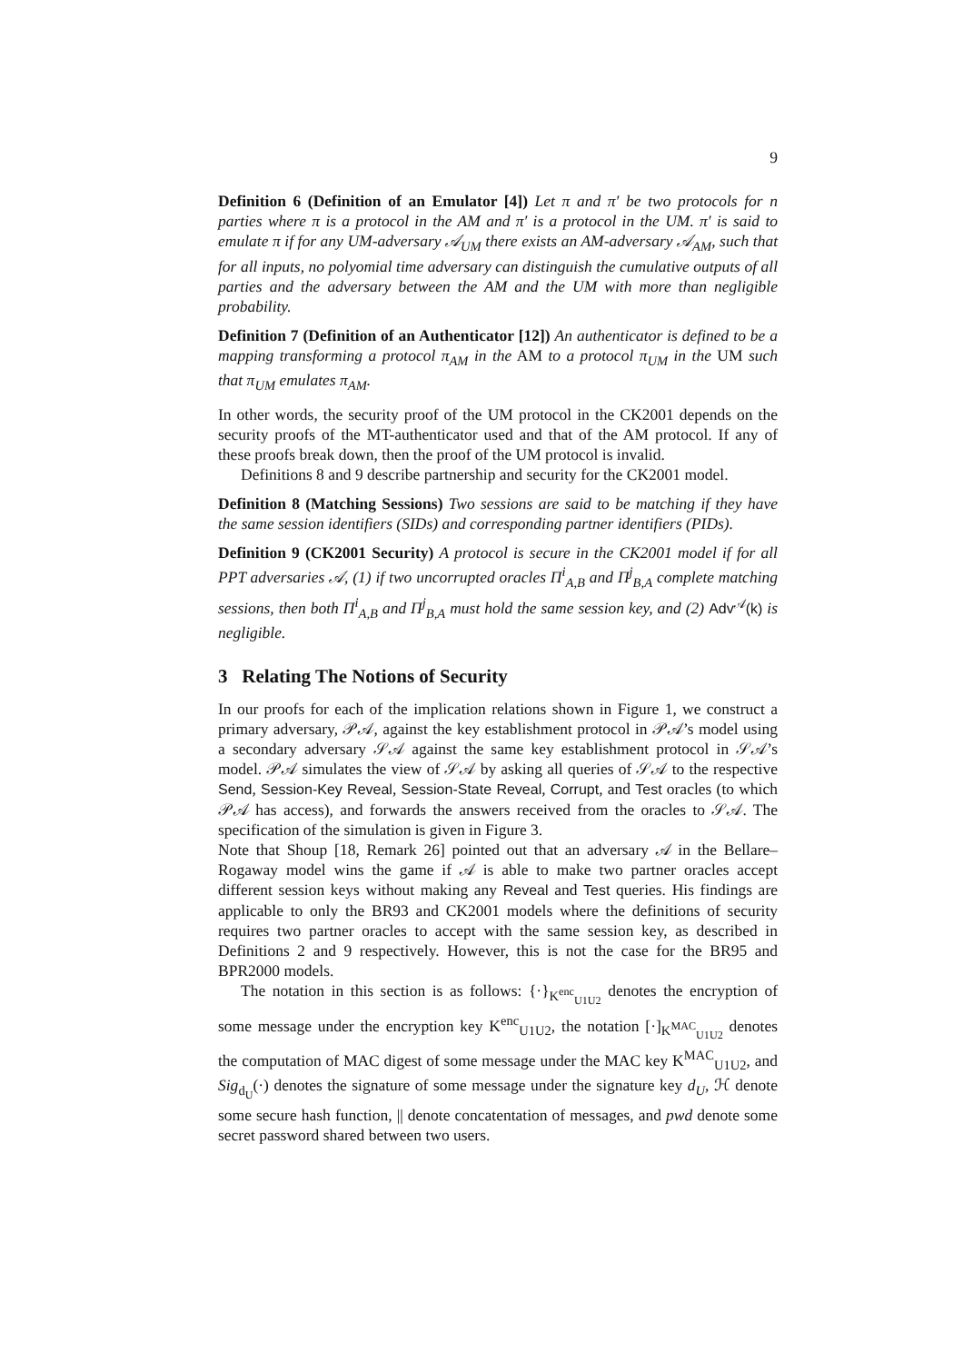9
Definition 6 (Definition of an Emulator [4]) Let π and π′ be two protocols for n parties where π is a protocol in the AM and π′ is a protocol in the UM. π′ is said to emulate π if for any UM-adversary 𝒜<sub>UM</sub> there exists an AM-adversary 𝒜<sub>AM</sub>, such that for all inputs, no polyomial time adversary can distinguish the cumulative outputs of all parties and the adversary between the AM and the UM with more than negligible probability.
Definition 7 (Definition of an Authenticator [12]) An authenticator is defined to be a mapping transforming a protocol π<sub>AM</sub> in the AM to a protocol π<sub>UM</sub> in the UM such that π<sub>UM</sub> emulates π<sub>AM</sub>.
In other words, the security proof of the UM protocol in the CK2001 depends on the security proofs of the MT-authenticator used and that of the AM protocol. If any of these proofs break down, then the proof of the UM protocol is invalid.
Definitions 8 and 9 describe partnership and security for the CK2001 model.
Definition 8 (Matching Sessions) Two sessions are said to be matching if they have the same session identifiers (SIDs) and corresponding partner identifiers (PIDs).
Definition 9 (CK2001 Security) A protocol is secure in the CK2001 model if for all PPT adversaries 𝒜, (1) if two uncorrupted oracles Π<sup>i</sup><sub>A,B</sub> and Π<sup>j</sup><sub>B,A</sub> complete matching sessions, then both Π<sup>i</sup><sub>A,B</sub> and Π<sup>j</sup><sub>B,A</sub> must hold the same session key, and (2) Adv<sup>𝒜</sup>(k) is negligible.
3 Relating The Notions of Security
In our proofs for each of the implication relations shown in Figure 1, we construct a primary adversary, 𝒫𝒜, against the key establishment protocol in 𝒫𝒜’s model using a secondary adversary 𝒮𝒜 against the same key establishment protocol in 𝒮𝒜’s model. 𝒫𝒜 simulates the view of 𝒮𝒜 by asking all queries of 𝒮𝒜 to the respective Send, Session-Key Reveal, Session-State Reveal, Corrupt, and Test oracles (to which 𝒫𝒜 has access), and forwards the answers received from the oracles to 𝒮𝒜. The specification of the simulation is given in Figure 3.
Note that Shoup [18, Remark 26] pointed out that an adversary 𝒜 in the Bellare–Rogaway model wins the game if 𝒜 is able to make two partner oracles accept different session keys without making any Reveal and Test queries. His findings are applicable to only the BR93 and CK2001 models where the definitions of security requires two partner oracles to accept with the same session key, as described in Definitions 2 and 9 respectively. However, this is not the case for the BR95 and BPR2000 models.
The notation in this section is as follows: {·}<sub>K<sup>enc</sup><sub>U1U2</sub></sub> denotes the encryption of some message under the encryption key K<sup>enc</sup><sub>U1U2</sub>, the notation [·]<sub>K<sup>MAC</sup><sub>U1U2</sub></sub> denotes the computation of MAC digest of some message under the MAC key K<sup>MAC</sup><sub>U1U2</sub>, and Sig<sub>d<sub>U</sub></sub>(·) denotes the signature of some message under the signature key d<sub>U</sub>, ℋ denote some secure hash function, || denote concatentation of messages, and pwd denote some secret password shared between two users.